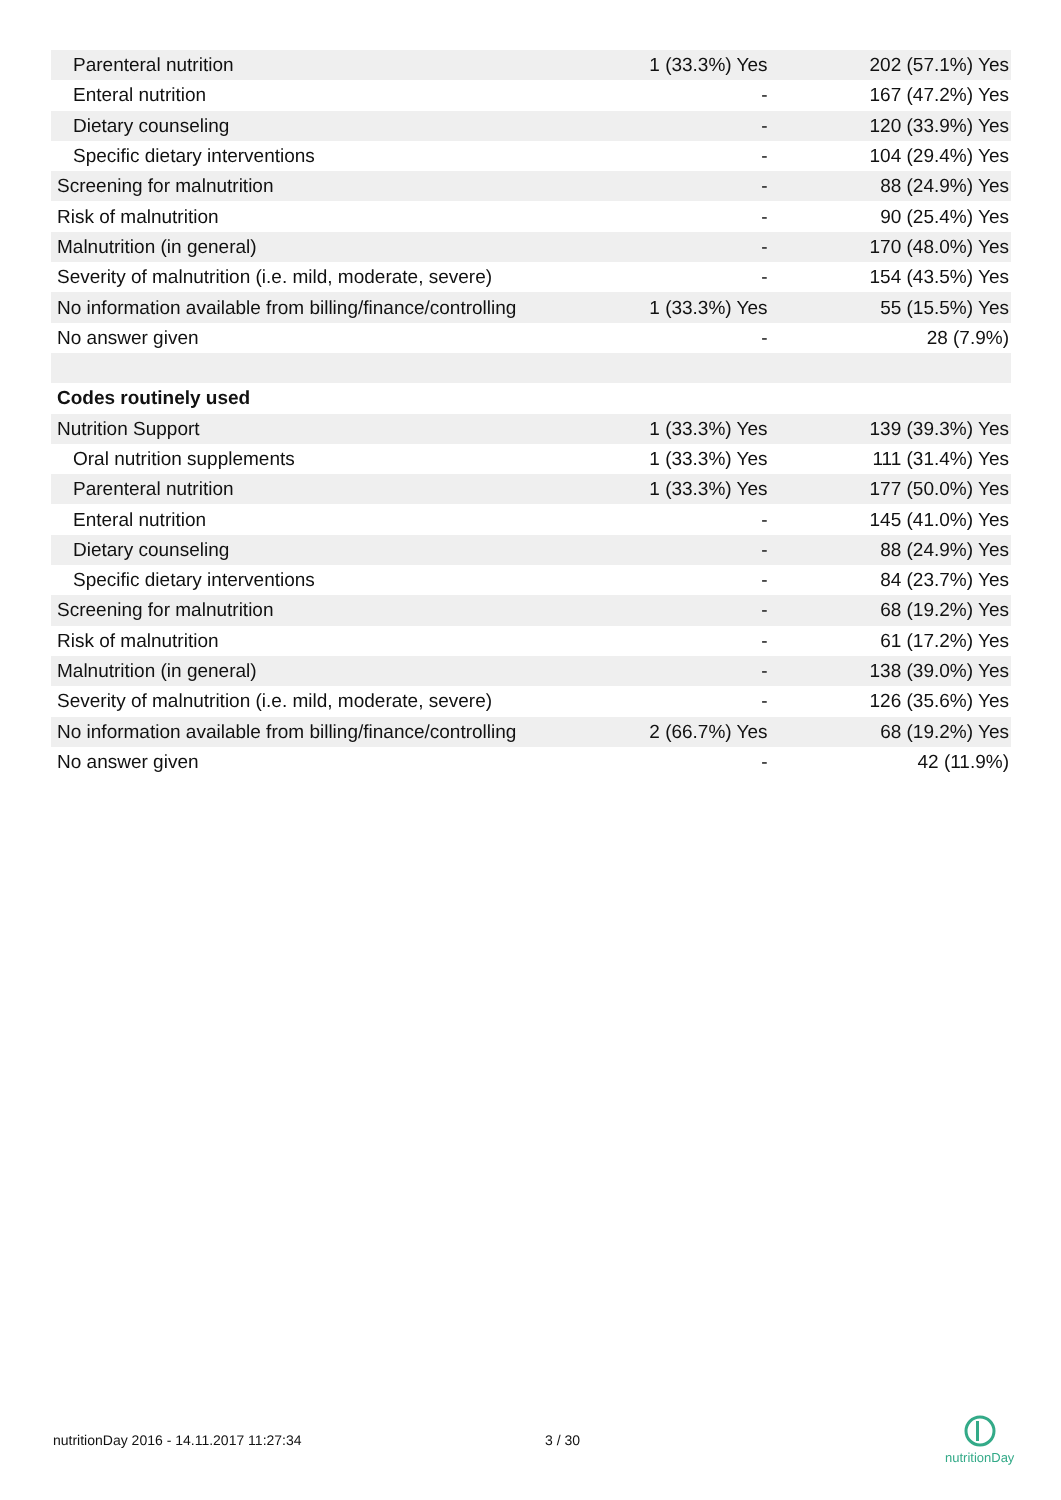| Parenteral nutrition | 1 (33.3%) Yes | 202 (57.1%) Yes |
| Enteral nutrition | - | 167 (47.2%) Yes |
| Dietary counseling | - | 120 (33.9%) Yes |
| Specific dietary interventions | - | 104 (29.4%) Yes |
| Screening for malnutrition | - | 88 (24.9%) Yes |
| Risk of malnutrition | - | 90 (25.4%) Yes |
| Malnutrition (in general) | - | 170 (48.0%) Yes |
| Severity of malnutrition (i.e. mild, moderate, severe) | - | 154 (43.5%) Yes |
| No information available from billing/finance/controlling | 1 (33.3%) Yes | 55 (15.5%) Yes |
| No answer given | - | 28 (7.9%) |
| Codes routinely used | | |
| Nutrition Support | 1 (33.3%) Yes | 139 (39.3%) Yes |
| Oral nutrition supplements | 1 (33.3%) Yes | 111 (31.4%) Yes |
| Parenteral nutrition | 1 (33.3%) Yes | 177 (50.0%) Yes |
| Enteral nutrition | - | 145 (41.0%) Yes |
| Dietary counseling | - | 88 (24.9%) Yes |
| Specific dietary interventions | - | 84 (23.7%) Yes |
| Screening for malnutrition | - | 68 (19.2%) Yes |
| Risk of malnutrition | - | 61 (17.2%) Yes |
| Malnutrition (in general) | - | 138 (39.0%) Yes |
| Severity of malnutrition (i.e. mild, moderate, severe) | - | 126 (35.6%) Yes |
| No information available from billing/finance/controlling | 2 (66.7%) Yes | 68 (19.2%) Yes |
| No answer given | - | 42 (11.9%) |
nutritionDay 2016 - 14.11.2017 11:27:34
3 / 30
nutritionDay